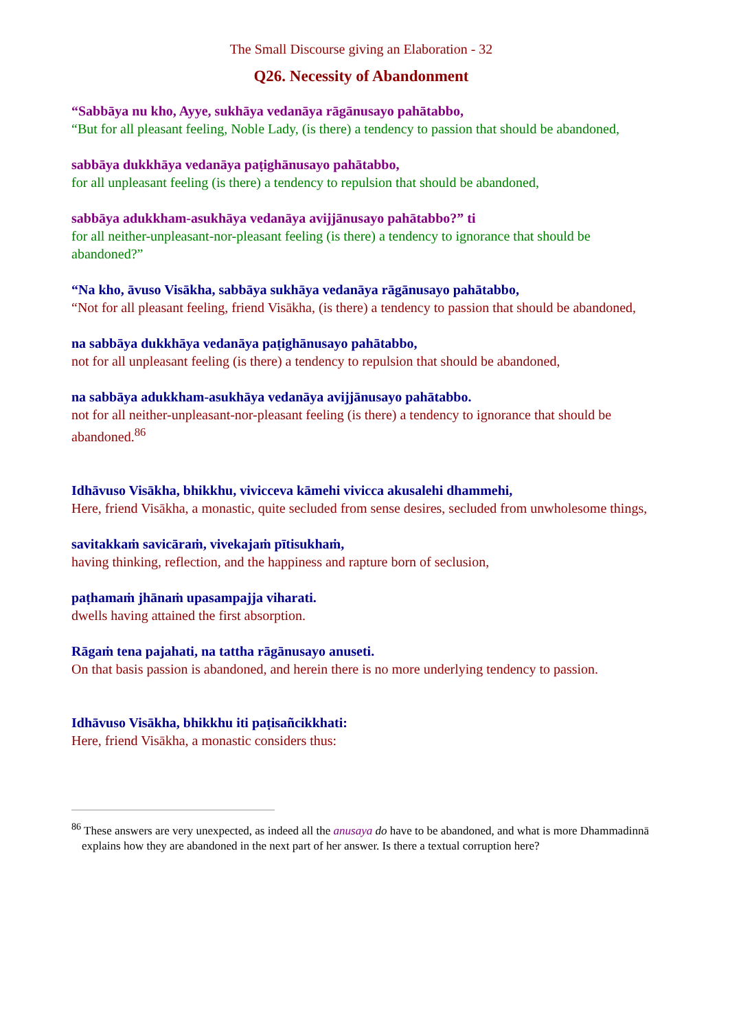The Small Discourse giving an Elaboration - 32
Q26. Necessity of Abandonment
“Sabbāya nu kho, Ayye, sukhāya vedanāya rāgānusayo pahātabbo,
“But for all pleasant feeling, Noble Lady, (is there) a tendency to passion that should be abandoned,
sabbāya dukkhāya vedanāya paṭighānusayo pahātabbo,
for all unpleasant feeling (is there) a tendency to repulsion that should be abandoned,
sabbāya adukkham-asukhāya vedanāya avijjānusayo pahātabbo?” ti
for all neither-unpleasant-nor-pleasant feeling (is there) a tendency to ignorance that should be abandoned?”
“Na kho, āvuso Visākha, sabbāya sukhāya vedanāya rāgānusayo pahātabbo,
“Not for all pleasant feeling, friend Visākha, (is there) a tendency to passion that should be abandoned,
na sabbāya dukkhāya vedanāya paṭighānusayo pahātabbo,
not for all unpleasant feeling (is there) a tendency to repulsion that should be abandoned,
na sabbāya adukkham-asukhāya vedanāya avijjānusayo pahātabbo.
not for all neither-unpleasant-nor-pleasant feeling (is there) a tendency to ignorance that should be abandoned.<sup>86</sup>
Idhāvuso Visākha, bhikkhu, vivicceva kāmehi vivicca akusalehi dhammehi,
Here, friend Visākha, a monastic, quite secluded from sense desires, secluded from unwholesome things,
savitakkaṁ savicāraṁ, vivekajaṁ pītisukhaṁ,
having thinking, reflection, and the happiness and rapture born of seclusion,
paṭhamaṁ jhānaṁ upasampajja viharati.
dwells having attained the first absorption.
Rāgaṁ tena pajahati, na tattha rāgānusayo anuseti.
On that basis passion is abandoned, and herein there is no more underlying tendency to passion.
Idhāvuso Visākha, bhikkhu iti paṭisañcikkhati:
Here, friend Visākha, a monastic considers thus:
<sup>86</sup> These answers are very unexpected, as indeed all the anusaya do have to be abandoned, and what is more Dhammadinnā explains how they are abandoned in the next part of her answer. Is there a textual corruption here?